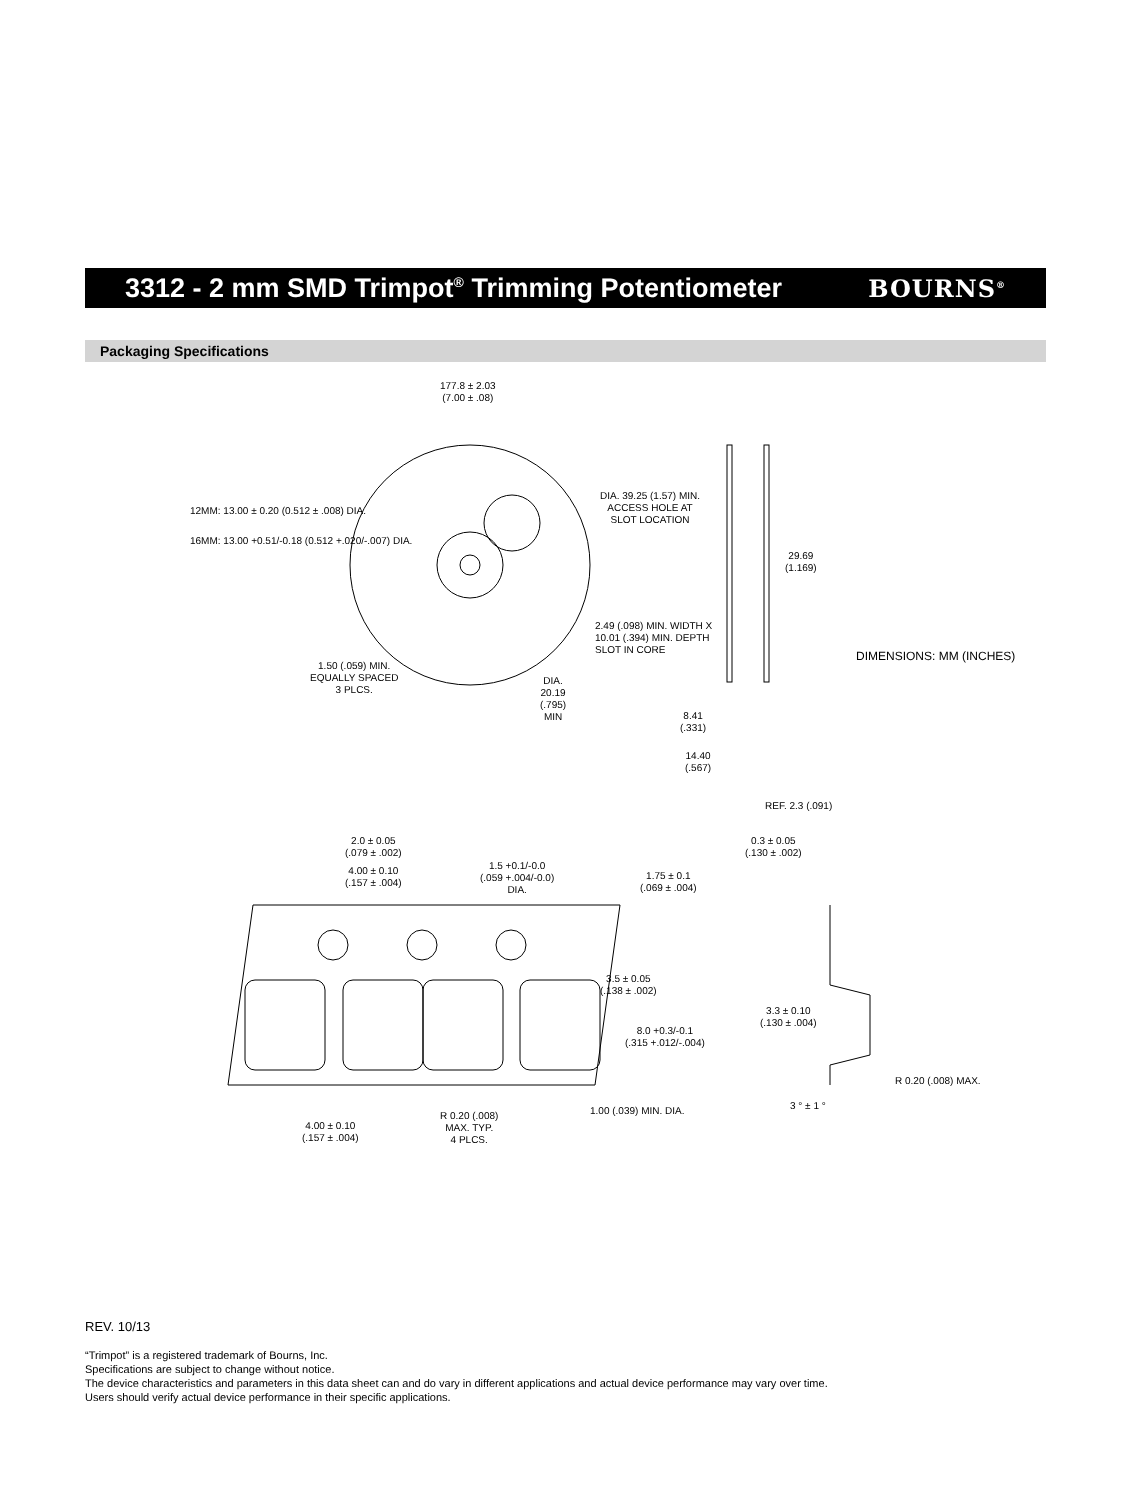3312 - 2 mm SMD Trimpot<sup>®</sup> Trimming Potentiometer
BOURNS<sup>®</sup>
Packaging Specifications
177.8 ± 2.03
(7.00 ± .08)
12MM: 13.00 ± 0.20 (0.512 ± .008) DIA.
16MM: 13.00 +0.51/-0.18 (0.512 +.020/-.007) DIA.
DIA. 39.25 (1.57) MIN.
ACCESS HOLE AT
SLOT LOCATION
29.69
(1.169)
2.49 (.098) MIN. WIDTH X
10.01 (.394) MIN. DEPTH
SLOT IN CORE
1.50 (.059) MIN.
EQUALLY SPACED
3 PLCS.
DIA.
20.19
(.795)
MIN
DIMENSIONS: MM (INCHES)
8.41
(.331)
14.40
(.567)
REF. 2.3 (.091)
0.3 ± 0.05
(.130 ± .002)
2.0 ± 0.05
(.079 ± .002)
4.00 ± 0.10
(.157 ± .004)
1.5 +0.1/-0.0
(.059 +.004/-0.0)
DIA.
1.75 ± 0.1
(.069 ± .004)
3.5 ± 0.05
(.138 ± .002)
3.3 ± 0.10
(.130 ± .004)
8.0 +0.3/-0.1
(.315 +.012/-.004)
R 0.20 (.008) MAX.
3 ° ± 1 °
1.00 (.039) MIN. DIA.
R 0.20 (.008)
MAX. TYP.
4 PLCS.
4.00 ± 0.10
(.157 ± .004)
REV. 10/13
“Trimpot” is a registered trademark of Bourns, Inc.
Specifications are subject to change without notice.
The device characteristics and parameters in this data sheet can and do vary in different applications and actual device performance may vary over time.
Users should verify actual device performance in their specific applications.